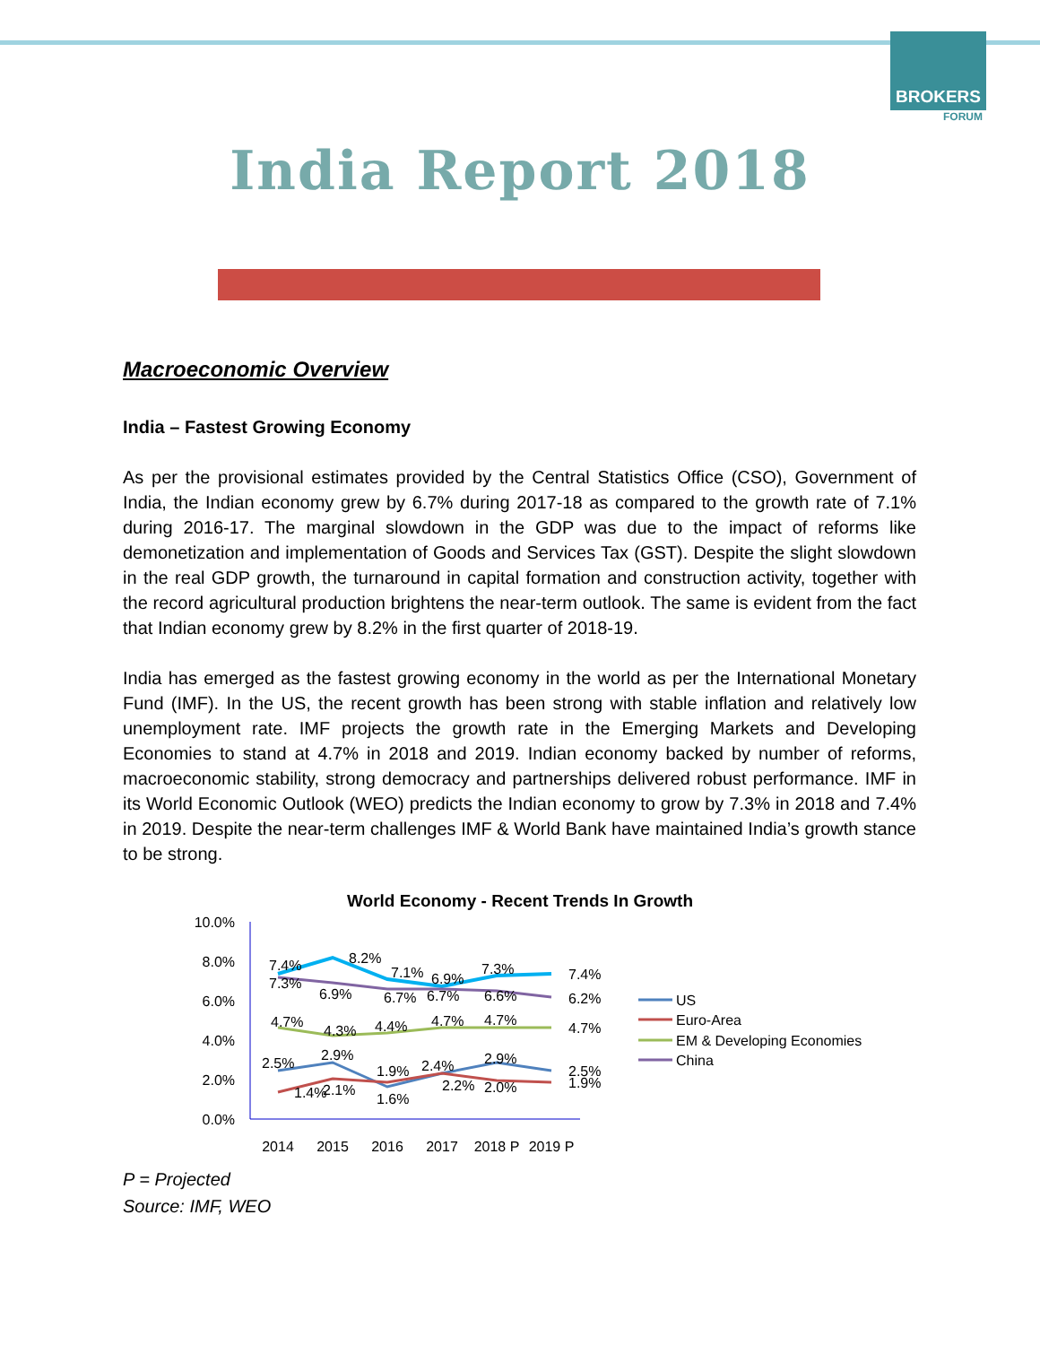BROKERS
FORUM
India Report 2018
Macroeconomic Overview
India – Fastest Growing Economy
As per the provisional estimates provided by the Central Statistics Office (CSO), Government of India, the Indian economy grew by 6.7% during 2017-18 as compared to the growth rate of 7.1% during 2016-17. The marginal slowdown in the GDP was due to the impact of reforms like demonetization and implementation of Goods and Services Tax (GST). Despite the slight slowdown in the real GDP growth, the turnaround in capital formation and construction activity, together with the record agricultural production brightens the near-term outlook. The same is evident from the fact that Indian economy grew by 8.2% in the first quarter of 2018-19.
India has emerged as the fastest growing economy in the world as per the International Monetary Fund (IMF). In the US, the recent growth has been strong with stable inflation and relatively low unemployment rate. IMF projects the growth rate in the Emerging Markets and Developing Economies to stand at 4.7% in 2018 and 2019. Indian economy backed by number of reforms, macroeconomic stability, strong democracy and partnerships delivered robust performance. IMF in its World Economic Outlook (WEO) predicts the Indian economy to grow by 7.3% in 2018 and 7.4% in 2019. Despite the near-term challenges IMF & World Bank have maintained India’s growth stance to be strong.
World Economy - Recent Trends In Growth
10.0%
8.0%
6.0%
4.0%
2.0%
0.0%
7.4%
8.2%
7.1%
6.9%
7.3%
7.4%
7.3%
6.9%
6.7%
6.7%
6.6%
6.2%
4.7%
4.3%
4.4%
4.7%
4.7%
4.7%
2.5%
2.9%
1.9%
2.4%
2.9%
2.5%
1.4%
2.1%
1.6%
2.2%
2.0%
1.9%
2014
2015
2016
2017
2018 P
2019 P
US
Euro-Area
EM & Developing Economies
China
P = Projected
Source: IMF, WEO